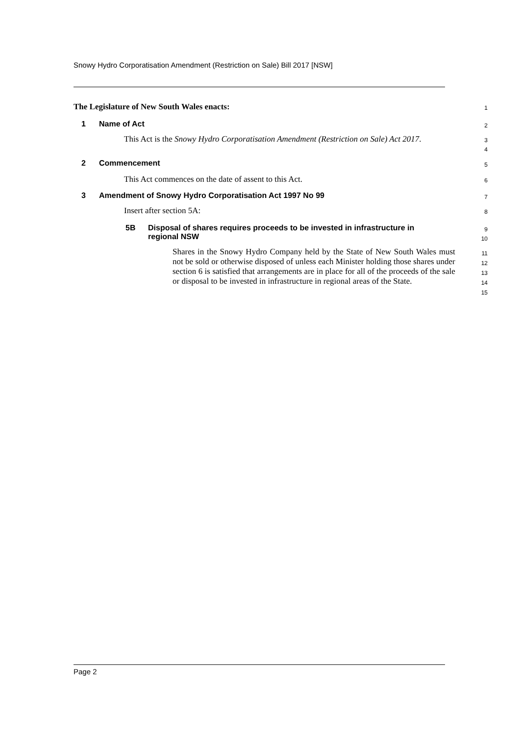Snowy Hydro Corporatisation Amendment (Restriction on Sale) Bill 2017 [NSW]
The Legislature of New South Wales enacts:
1
1 Name of Act
2
This Act is the Snowy Hydro Corporatisation Amendment (Restriction on Sale) Act 2017.
3
4
2 Commencement
5
This Act commences on the date of assent to this Act.
6
3 Amendment of Snowy Hydro Corporatisation Act 1997 No 99
7
Insert after section 5A:
8
5B Disposal of shares requires proceeds to be invested in infrastructure in regional NSW
9
10
Shares in the Snowy Hydro Company held by the State of New South Wales must not be sold or otherwise disposed of unless each Minister holding those shares under section 6 is satisfied that arrangements are in place for all of the proceeds of the sale or disposal to be invested in infrastructure in regional areas of the State.
11
12
13
14
15
Page 2